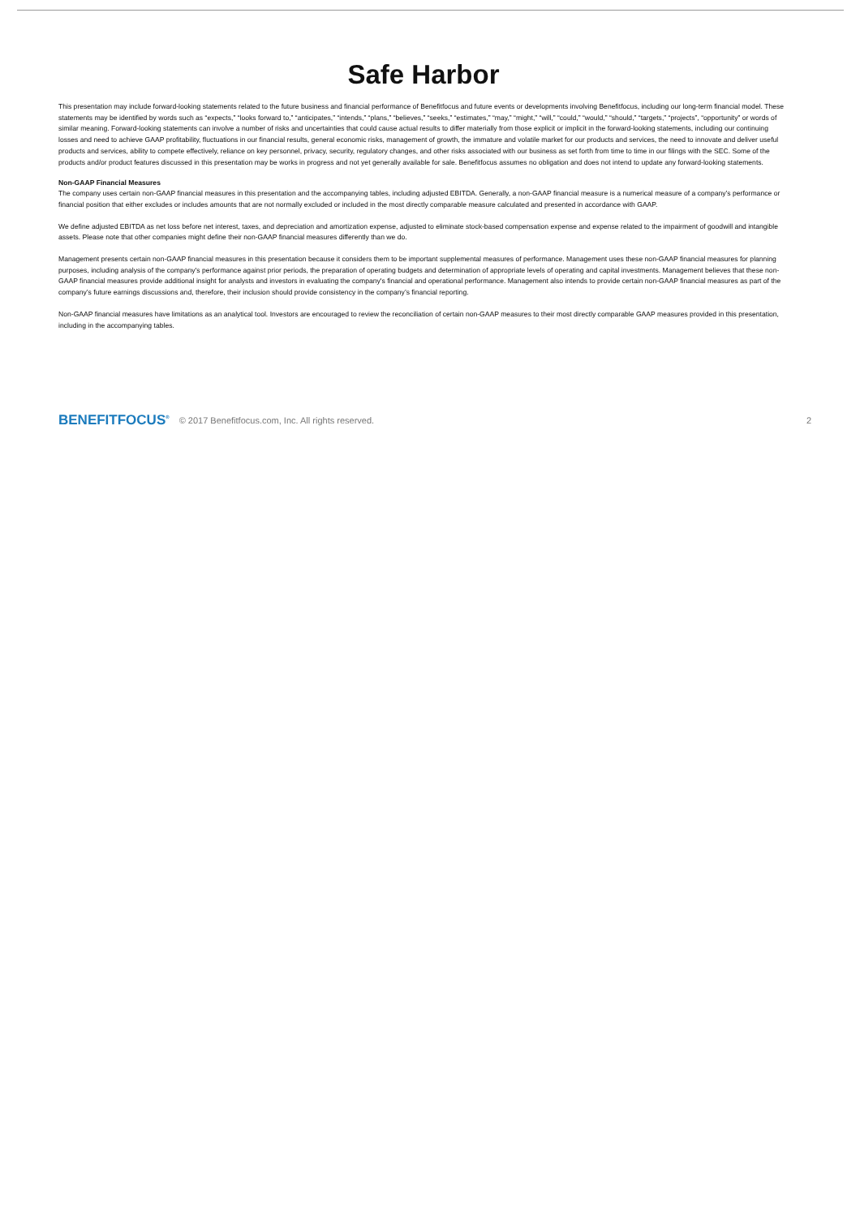Safe Harbor
This presentation may include forward-looking statements related to the future business and financial performance of Benefitfocus and future events or developments involving Benefitfocus, including our long-term financial model. These statements may be identified by words such as “expects,” “looks forward to,” “anticipates,” “intends,” “plans,” “believes,” “seeks,” “estimates,” “may,” “might,” “will,” “could,” “would,” “should,” “targets,” “projects”, “opportunity” or words of similar meaning. Forward-looking statements can involve a number of risks and uncertainties that could cause actual results to differ materially from those explicit or implicit in the forward-looking statements, including our continuing losses and need to achieve GAAP profitability, fluctuations in our financial results, general economic risks, management of growth, the immature and volatile market for our products and services, the need to innovate and deliver useful products and services, ability to compete effectively, reliance on key personnel, privacy, security, regulatory changes, and other risks associated with our business as set forth from time to time in our filings with the SEC. Some of the products and/or product features discussed in this presentation may be works in progress and not yet generally available for sale. Benefitfocus assumes no obligation and does not intend to update any forward-looking statements.
Non-GAAP Financial Measures
The company uses certain non-GAAP financial measures in this presentation and the accompanying tables, including adjusted EBITDA. Generally, a non-GAAP financial measure is a numerical measure of a company’s performance or financial position that either excludes or includes amounts that are not normally excluded or included in the most directly comparable measure calculated and presented in accordance with GAAP.
We define adjusted EBITDA as net loss before net interest, taxes, and depreciation and amortization expense, adjusted to eliminate stock-based compensation expense and expense related to the impairment of goodwill and intangible assets. Please note that other companies might define their non-GAAP financial measures differently than we do.
Management presents certain non-GAAP financial measures in this presentation because it considers them to be important supplemental measures of performance. Management uses these non-GAAP financial measures for planning purposes, including analysis of the company's performance against prior periods, the preparation of operating budgets and determination of appropriate levels of operating and capital investments. Management believes that these non-GAAP financial measures provide additional insight for analysts and investors in evaluating the company's financial and operational performance. Management also intends to provide certain non-GAAP financial measures as part of the company’s future earnings discussions and, therefore, their inclusion should provide consistency in the company’s financial reporting.
Non-GAAP financial measures have limitations as an analytical tool. Investors are encouraged to review the reconciliation of certain non-GAAP measures to their most directly comparable GAAP measures provided in this presentation, including in the accompanying tables.
BENEFITFOCUS<sup>®</sup> © 2017 Benefitfocus.com, Inc. All rights reserved. 2